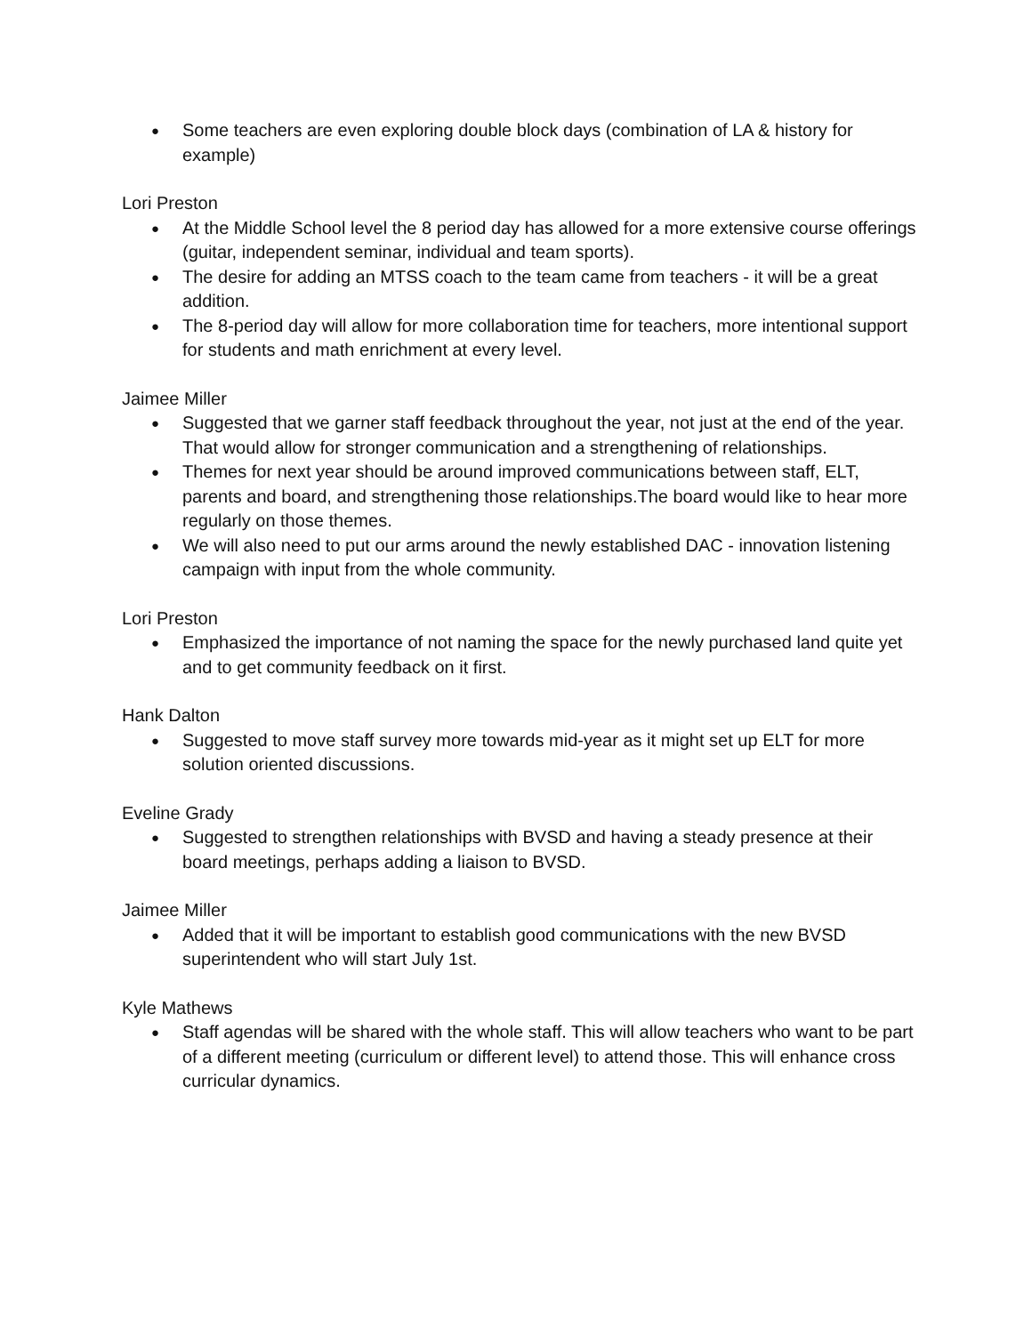● Some teachers are even exploring double block days (combination of LA & history for example)
Lori Preston
● At the Middle School level the 8 period day has allowed for a more extensive course offerings (guitar, independent seminar, individual and team sports).
● The desire for adding an MTSS coach to the team came from teachers - it will be a great addition.
● The 8-period day will allow for more collaboration time for teachers, more intentional support for students and math enrichment at every level.
Jaimee Miller
● Suggested that we garner staff feedback throughout the year, not just at the end of the year. That would allow for stronger communication and a strengthening of relationships.
● Themes for next year should be around improved communications between staff, ELT, parents and board, and strengthening those relationships.The board would like to hear more regularly on those themes.
● We will also need to put our arms around the newly established DAC - innovation listening campaign with input from the whole community.
Lori Preston
● Emphasized the importance of not naming the space for the newly purchased land quite yet and to get community feedback on it first.
Hank Dalton
● Suggested to move staff survey more towards mid-year as it might set up ELT for more solution oriented discussions.
Eveline Grady
● Suggested to strengthen relationships with BVSD and having a steady presence at their board meetings, perhaps adding a liaison to BVSD.
Jaimee Miller
● Added that it will be important to establish good communications with the new BVSD superintendent who will start July 1st.
Kyle Mathews
● Staff agendas will be shared with the whole staff. This will allow teachers who want to be part of a different meeting (curriculum or different level) to attend those. This will enhance cross curricular dynamics.